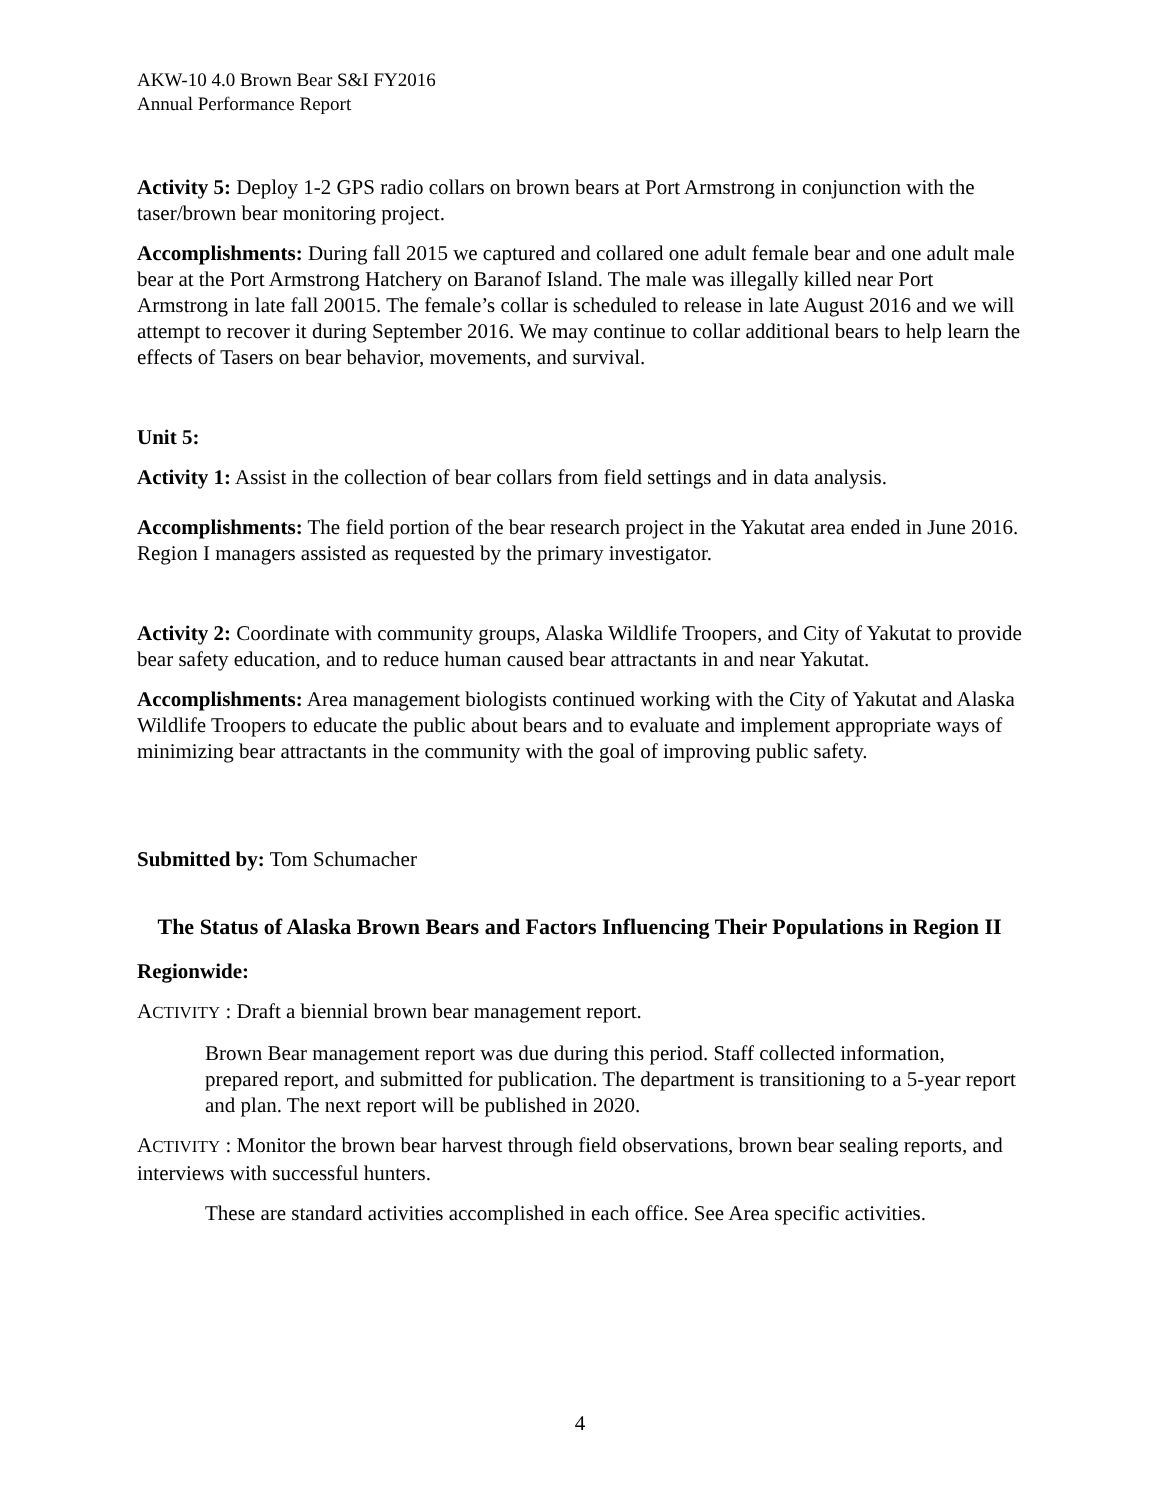AKW-10 4.0 Brown Bear S&I FY2016
Annual Performance Report
Activity 5: Deploy 1-2 GPS radio collars on brown bears at Port Armstrong in conjunction with the taser/brown bear monitoring project.
Accomplishments: During fall 2015 we captured and collared one adult female bear and one adult male bear at the Port Armstrong Hatchery on Baranof Island. The male was illegally killed near Port Armstrong in late fall 20015. The female’s collar is scheduled to release in late August 2016 and we will attempt to recover it during September 2016. We may continue to collar additional bears to help learn the effects of Tasers on bear behavior, movements, and survival.
Unit 5:
Activity 1: Assist in the collection of bear collars from field settings and in data analysis.
Accomplishments: The field portion of the bear research project in the Yakutat area ended in June 2016. Region I managers assisted as requested by the primary investigator.
Activity 2: Coordinate with community groups, Alaska Wildlife Troopers, and City of Yakutat to provide bear safety education, and to reduce human caused bear attractants in and near Yakutat.
Accomplishments: Area management biologists continued working with the City of Yakutat and Alaska Wildlife Troopers to educate the public about bears and to evaluate and implement appropriate ways of minimizing bear attractants in the community with the goal of improving public safety.
Submitted by: Tom Schumacher
The Status of Alaska Brown Bears and Factors Influencing Their Populations in Region II
Regionwide:
ACTIVITY : Draft a biennial brown bear management report.
Brown Bear management report was due during this period. Staff collected information, prepared report, and submitted for publication. The department is transitioning to a 5-year report and plan. The next report will be published in 2020.
ACTIVITY : Monitor the brown bear harvest through field observations, brown bear sealing reports, and interviews with successful hunters.
These are standard activities accomplished in each office. See Area specific activities.
4